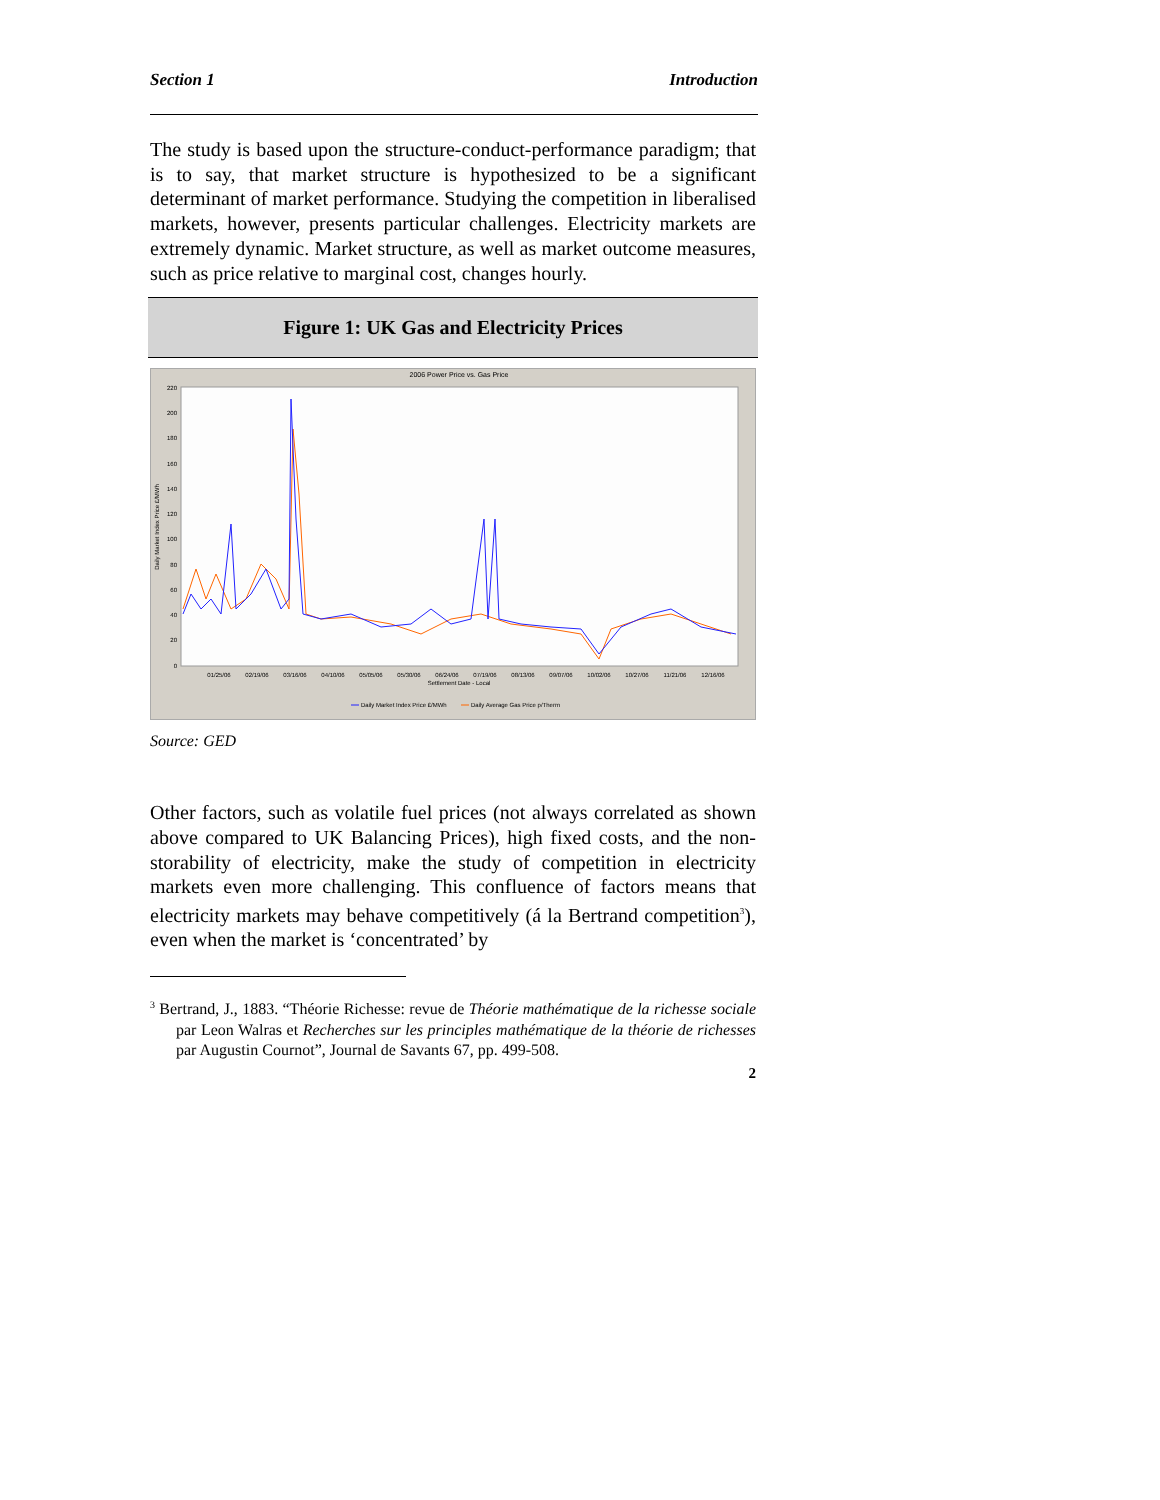Section 1 Introduction
The study is based upon the structure-conduct-performance paradigm; that is to say, that market structure is hypothesized to be a significant determinant of market performance. Studying the competition in liberalised markets, however, presents particular challenges. Electricity markets are extremely dynamic. Market structure, as well as market outcome measures, such as price relative to marginal cost, changes hourly.
Figure 1: UK Gas and Electricity Prices
2006 Power Price vs. Gas Price
220
200
180
160
140
120
100
80
60
40
20
0
01/25/06
02/19/06
03/16/06
04/10/06
05/05/06
05/30/06
06/24/06
07/19/06
08/13/06
09/07/06
10/02/06
10/27/06
11/21/06
12/16/06
Settlement Date - Local
Daily Market Index Price £/MWh
Daily Market Index Price £/MWh
Daily Average Gas Price p/Therm
Source: GED
Other factors, such as volatile fuel prices (not always correlated as shown above compared to UK Balancing Prices), high fixed costs, and the non-storability of electricity, make the study of competition in electricity markets even more challenging. This confluence of factors means that electricity markets may behave competitively (á la Bertrand competition<sup>3</sup>), even when the market is ‘concentrated’ by
<sup>3</sup> Bertrand, J., 1883. “Théorie Richesse: revue de Théorie mathématique de la richesse sociale par Leon Walras et Recherches sur les principles mathématique de la théorie de richesses par Augustin Cournot”, Journal de Savants 67, pp. 499-508.
2